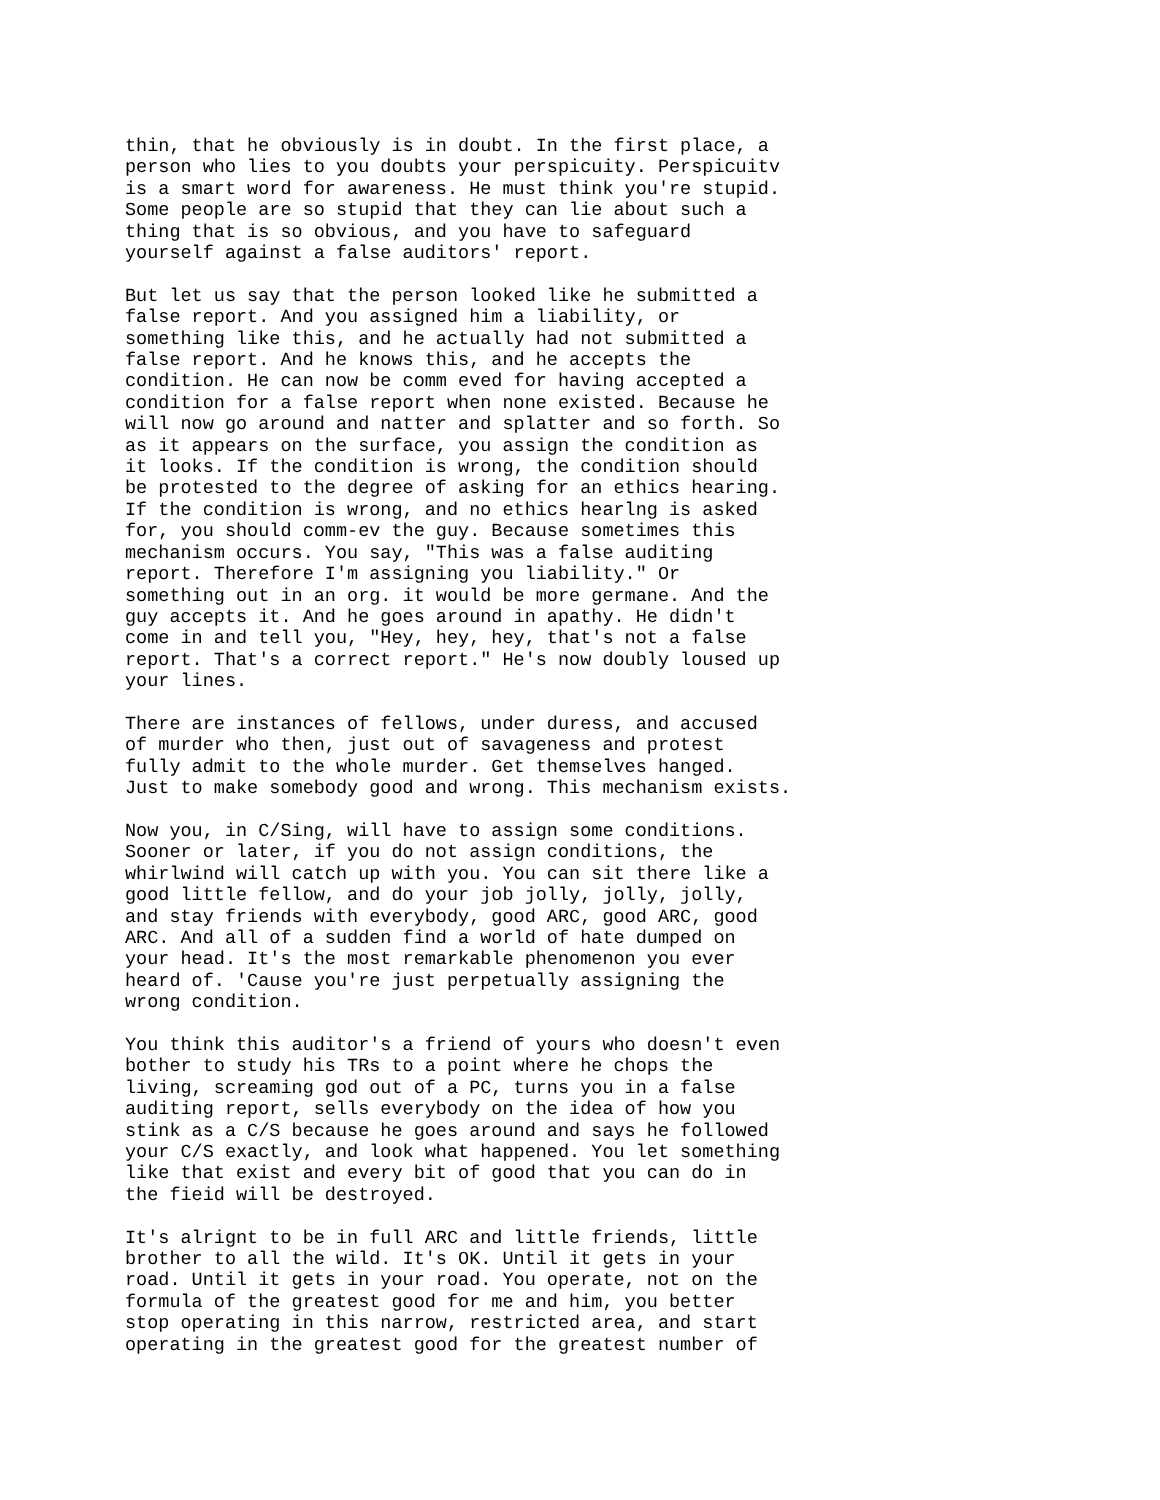thin, that he obviously is in doubt. In the first place, a person who lies to you doubts your perspicuity. Perspicuitv is a smart word for awareness. He must think you're stupid. Some people are so stupid that they can lie about such a thing that is so obvious, and you have to safeguard yourself against a false auditors' report.
But let us say that the person looked like he submitted a false report. And you assigned him a liability, or something like this, and he actually had not submitted a false report. And he knows this, and he accepts the condition. He can now be comm eved for having accepted a condition for a false report when none existed. Because he will now go around and natter and splatter and so forth. So as it appears on the surface, you assign the condition as it looks. If the condition is wrong, the condition should be protested to the degree of asking for an ethics hearing. If the condition is wrong, and no ethics hearlng is asked for, you should comm-ev the guy. Because sometimes this mechanism occurs. You say, "This was a false auditing report. Therefore I'm assigning you liability." Or something out in an org. it would be more germane. And the guy accepts it. And he goes around in apathy. He didn't come in and tell you, "Hey, hey, hey, that's not a false report. That's a correct report." He's now doubly loused up your lines.
There are instances of fellows, under duress, and accused of murder who then, just out of savageness and protest fully admit to the whole murder. Get themselves hanged. Just to make somebody good and wrong. This mechanism exists.
Now you, in C/Sing, will have to assign some conditions. Sooner or later, if you do not assign conditions, the whirlwind will catch up with you. You can sit there like a good little fellow, and do your job jolly, jolly, jolly, and stay friends with everybody, good ARC, good ARC, good ARC. And all of a sudden find a world of hate dumped on your head. It's the most remarkable phenomenon you ever heard of. 'Cause you're just perpetually assigning the wrong condition.
You think this auditor's a friend of yours who doesn't even bother to study his TRs to a point where he chops the living, screaming god out of a PC, turns you in a false auditing report, sells everybody on the idea of how you stink as a C/S because he goes around and says he followed your C/S exactly, and look what happened. You let something like that exist and every bit of good that you can do in the fieid will be destroyed.
It's alrignt to be in full ARC and little friends, little brother to all the wild. It's OK. Until it gets in your road. Until it gets in your road. You operate, not on the formula of the greatest good for me and him, you better stop operating in this narrow, restricted area, and start operating in the greatest good for the greatest number of